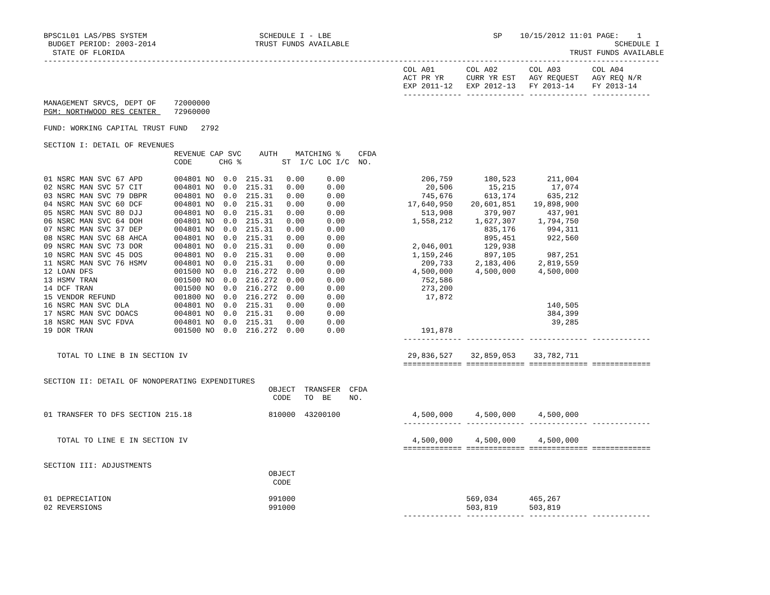BPSC1L01 LAS/PBS SYSTEM                         SCHEDULE I - LBE                                    SP    10/15/2012 11:01 PAGE:    1
 BUDGET PERIOD: 2003-2014                      TRUST FUNDS AVAILABLE                                                           SCHEDULE I
  STATE OF FLORIDA                                                                                                   TRUST FUNDS AVAILABLE
-----------------------------------------------------------------------------------------------------------------------------------------
                                                                                COL A01       COL A02       COL A03       COL A04
                                                                                ACT PR YR     CURR YR EST   AGY REQUEST   AGY REQ N/R
                                                                                EXP 2011-12   EXP 2012-13   FY 2013-14    FY 2013-14
                                                                                ------------- ------------- ------------- -------------
MANAGEMENT SRVCS, DEPT OF    72000000
PGM: NORTHWOOD RES CENTER    72960000

FUND: WORKING CAPITAL TRUST FUND   2792

SECTION I: DETAIL OF REVENUES
                             REVENUE CAP SVC    AUTH    MATCHING %    CFDA
                             CODE      CHG %         ST  I/C LOC I/C  NO.

01 NSRC MAN SVC 67 APD       004801 NO  0.0  215.31   0.00     0.00                 206,759       180,523       211,004
02 NSRC MAN SVC 57 CIT       004801 NO  0.0  215.31   0.00     0.00                  20,506        15,215        17,074
03 NSRC MAN SVC 79 DBPR      004801 NO  0.0  215.31   0.00     0.00                 745,676       613,174       635,212
04 NSRC MAN SVC 60 DCF       004801 NO  0.0  215.31   0.00     0.00              17,640,950    20,601,851    19,898,900
05 NSRC MAN SVC 80 DJJ       004801 NO  0.0  215.31   0.00     0.00                 513,908       379,907       437,901
06 NSRC MAN SVC 64 DOH       004801 NO  0.0  215.31   0.00     0.00               1,558,212     1,627,307     1,794,750
07 NSRC MAN SVC 37 DEP       004801 NO  0.0  215.31   0.00     0.00                               835,176       994,311
08 NSRC MAN SVC 68 AHCA      004801 NO  0.0  215.31   0.00     0.00                               895,451       922,560
09 NSRC MAN SVC 73 DOR       004801 NO  0.0  215.31   0.00     0.00               2,046,001       129,938
10 NSRC MAN SVC 45 DOS       004801 NO  0.0  215.31   0.00     0.00               1,159,246       897,105       987,251
11 NSRC MAN SVC 76 HSMV      004801 NO  0.0  215.31   0.00     0.00                 209,733     2,183,406     2,819,559
12 LOAN DFS                  001500 NO  0.0  216.272  0.00     0.00               4,500,000     4,500,000     4,500,000
13 HSMV TRAN                 001500 NO  0.0  216.272  0.00     0.00                 752,586
14 DCF TRAN                  001500 NO  0.0  216.272  0.00     0.00                 273,200
15 VENDOR REFUND             001800 NO  0.0  216.272  0.00     0.00                  17,872
16 NSRC MAN SVC DLA          004801 NO  0.0  215.31   0.00     0.00                                             140,505
17 NSRC MAN SVC DOACS        004801 NO  0.0  215.31   0.00     0.00                                             384,399
18 NSRC MAN SVC FDVA         004801 NO  0.0  215.31   0.00     0.00                                              39,285
19 DOR TRAN                  001500 NO  0.0  216.272  0.00     0.00                 191,878
                                                                                ------------- ------------- ------------- -------------

   TOTAL TO LINE B IN SECTION IV                                                 29,836,527    32,859,053    33,782,711
                                                                                ============= ============= ============= =============

SECTION II: DETAIL OF NONOPERATING EXPENDITURES
                                                  OBJECT  TRANSFER  CFDA
                                                   CODE   TO  BE    NO.

01 TRANSFER TO DFS SECTION 215.18                 810000  43200100                4,500,000     4,500,000     4,500,000
                                                                                ------------- ------------- ------------- -------------

   TOTAL TO LINE E IN SECTION IV                                                  4,500,000     4,500,000     4,500,000
                                                                                ============= ============= ============= =============

SECTION III: ADJUSTMENTS
                                                  OBJECT
                                                   CODE

01 DEPRECIATION                                   991000                                      569,034       465,267
02 REVERSIONS                                     991000                                      503,819       503,819
                                                                                ------------- ------------- ------------- -------------